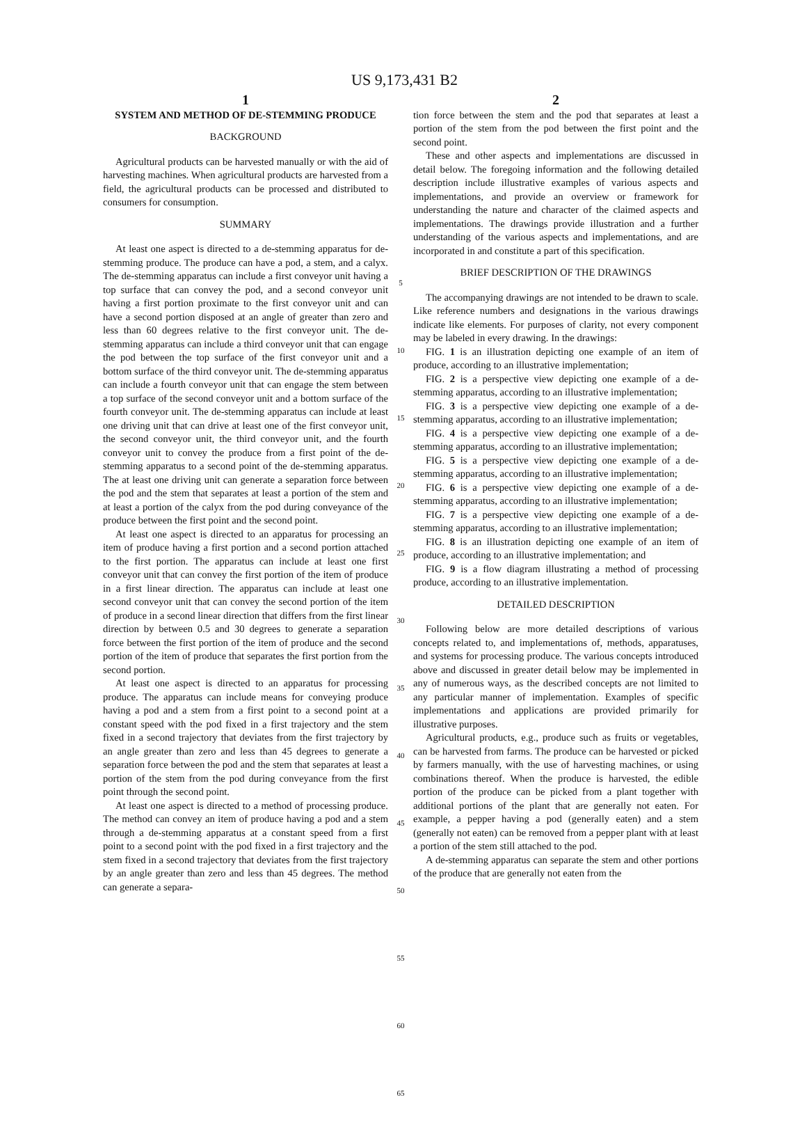US 9,173,431 B2
1
SYSTEM AND METHOD OF DE-STEMMING PRODUCE
BACKGROUND
Agricultural products can be harvested manually or with the aid of harvesting machines. When agricultural products are harvested from a field, the agricultural products can be processed and distributed to consumers for consumption.
SUMMARY
At least one aspect is directed to a de-stemming apparatus for de-stemming produce. The produce can have a pod, a stem, and a calyx. The de-stemming apparatus can include a first conveyor unit having a top surface that can convey the pod, and a second conveyor unit having a first portion proximate to the first conveyor unit and can have a second portion disposed at an angle of greater than zero and less than 60 degrees relative to the first conveyor unit. The de-stemming apparatus can include a third conveyor unit that can engage the pod between the top surface of the first conveyor unit and a bottom surface of the third conveyor unit. The de-stemming apparatus can include a fourth conveyor unit that can engage the stem between a top surface of the second conveyor unit and a bottom surface of the fourth conveyor unit. The de-stemming apparatus can include at least one driving unit that can drive at least one of the first conveyor unit, the second conveyor unit, the third conveyor unit, and the fourth conveyor unit to convey the produce from a first point of the de-stemming apparatus to a second point of the de-stemming apparatus. The at least one driving unit can generate a separation force between the pod and the stem that separates at least a portion of the stem and at least a portion of the calyx from the pod during conveyance of the produce between the first point and the second point.
At least one aspect is directed to an apparatus for processing an item of produce having a first portion and a second portion attached to the first portion. The apparatus can include at least one first conveyor unit that can convey the first portion of the item of produce in a first linear direction. The apparatus can include at least one second conveyor unit that can convey the second portion of the item of produce in a second linear direction that differs from the first linear direction by between 0.5 and 30 degrees to generate a separation force between the first portion of the item of produce and the second portion of the item of produce that separates the first portion from the second portion.
At least one aspect is directed to an apparatus for processing produce. The apparatus can include means for conveying produce having a pod and a stem from a first point to a second point at a constant speed with the pod fixed in a first trajectory and the stem fixed in a second trajectory that deviates from the first trajectory by an angle greater than zero and less than 45 degrees to generate a separation force between the pod and the stem that separates at least a portion of the stem from the pod during conveyance from the first point through the second point.
At least one aspect is directed to a method of processing produce. The method can convey an item of produce having a pod and a stem through a de-stemming apparatus at a constant speed from a first point to a second point with the pod fixed in a first trajectory and the stem fixed in a second trajectory that deviates from the first trajectory by an angle greater than zero and less than 45 degrees. The method can generate a separa-
5
10
15
20
25
30
35
40
45
50
55
60
65
2
tion force between the stem and the pod that separates at least a portion of the stem from the pod between the first point and the second point.
These and other aspects and implementations are discussed in detail below. The foregoing information and the following detailed description include illustrative examples of various aspects and implementations, and provide an overview or framework for understanding the nature and character of the claimed aspects and implementations. The drawings provide illustration and a further understanding of the various aspects and implementations, and are incorporated in and constitute a part of this specification.
BRIEF DESCRIPTION OF THE DRAWINGS
The accompanying drawings are not intended to be drawn to scale. Like reference numbers and designations in the various drawings indicate like elements. For purposes of clarity, not every component may be labeled in every drawing. In the drawings:
FIG. 1 is an illustration depicting one example of an item of produce, according to an illustrative implementation;
FIG. 2 is a perspective view depicting one example of a de-stemming apparatus, according to an illustrative implementation;
FIG. 3 is a perspective view depicting one example of a de-stemming apparatus, according to an illustrative implementation;
FIG. 4 is a perspective view depicting one example of a de-stemming apparatus, according to an illustrative implementation;
FIG. 5 is a perspective view depicting one example of a de-stemming apparatus, according to an illustrative implementation;
FIG. 6 is a perspective view depicting one example of a de-stemming apparatus, according to an illustrative implementation;
FIG. 7 is a perspective view depicting one example of a de-stemming apparatus, according to an illustrative implementation;
FIG. 8 is an illustration depicting one example of an item of produce, according to an illustrative implementation; and
FIG. 9 is a flow diagram illustrating a method of processing produce, according to an illustrative implementation.
DETAILED DESCRIPTION
Following below are more detailed descriptions of various concepts related to, and implementations of, methods, apparatuses, and systems for processing produce. The various concepts introduced above and discussed in greater detail below may be implemented in any of numerous ways, as the described concepts are not limited to any particular manner of implementation. Examples of specific implementations and applications are provided primarily for illustrative purposes.
Agricultural products, e.g., produce such as fruits or vegetables, can be harvested from farms. The produce can be harvested or picked by farmers manually, with the use of harvesting machines, or using combinations thereof. When the produce is harvested, the edible portion of the produce can be picked from a plant together with additional portions of the plant that are generally not eaten. For example, a pepper having a pod (generally eaten) and a stem (generally not eaten) can be removed from a pepper plant with at least a portion of the stem still attached to the pod.
A de-stemming apparatus can separate the stem and other portions of the produce that are generally not eaten from the